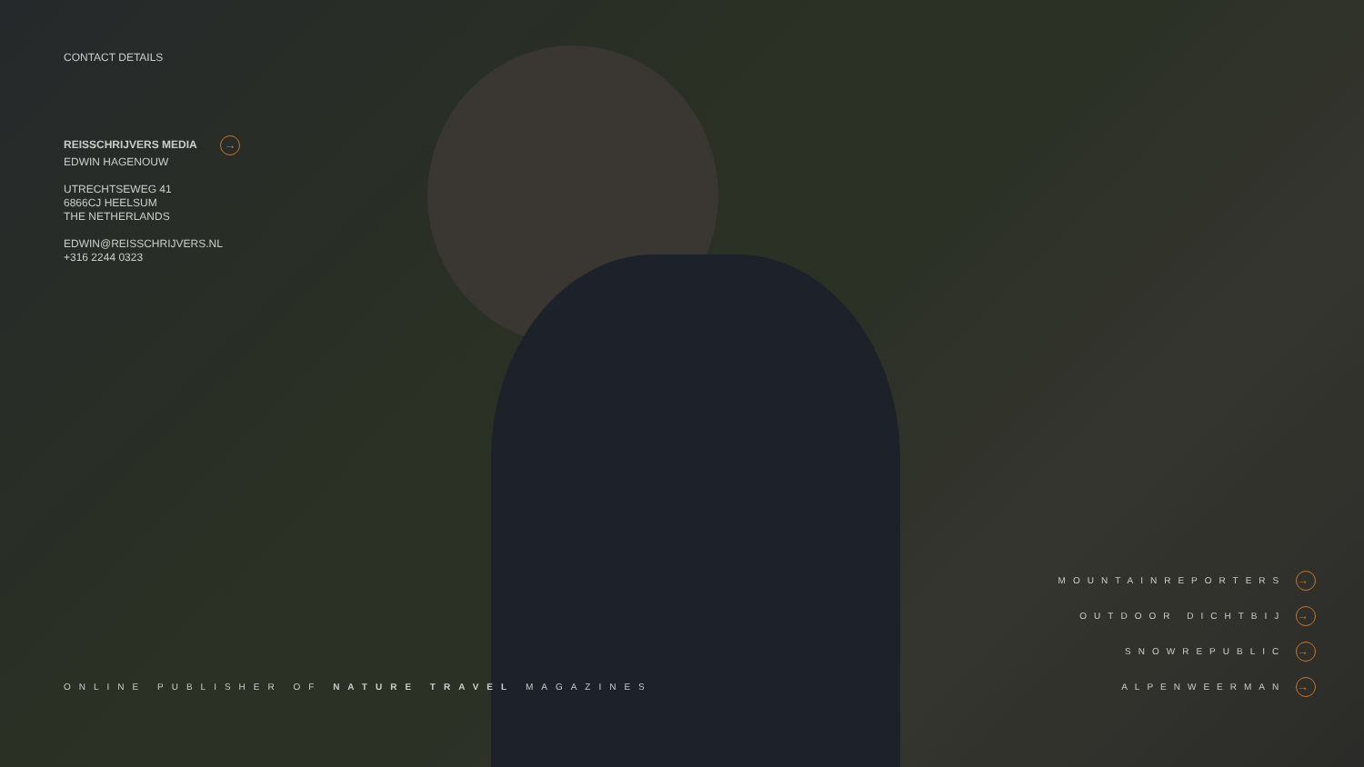CONTACT DETAILS
REISSCHRIJVERS MEDIA →
EDWIN HAGENOUW
UTRECHTSEWEG 41
6866CJ HEELSUM
THE NETHERLANDS
EDWIN@REISSCHRIJVERS.NL
+316 2244 0323
ONLINE PUBLISHER OF NATURE TRAVEL MAGAZINES
MOUNTAINREPORTERS →
OUTDOOR DICHTBIJ →
SNOWREPUBLIC →
ALPENWEERMAN →